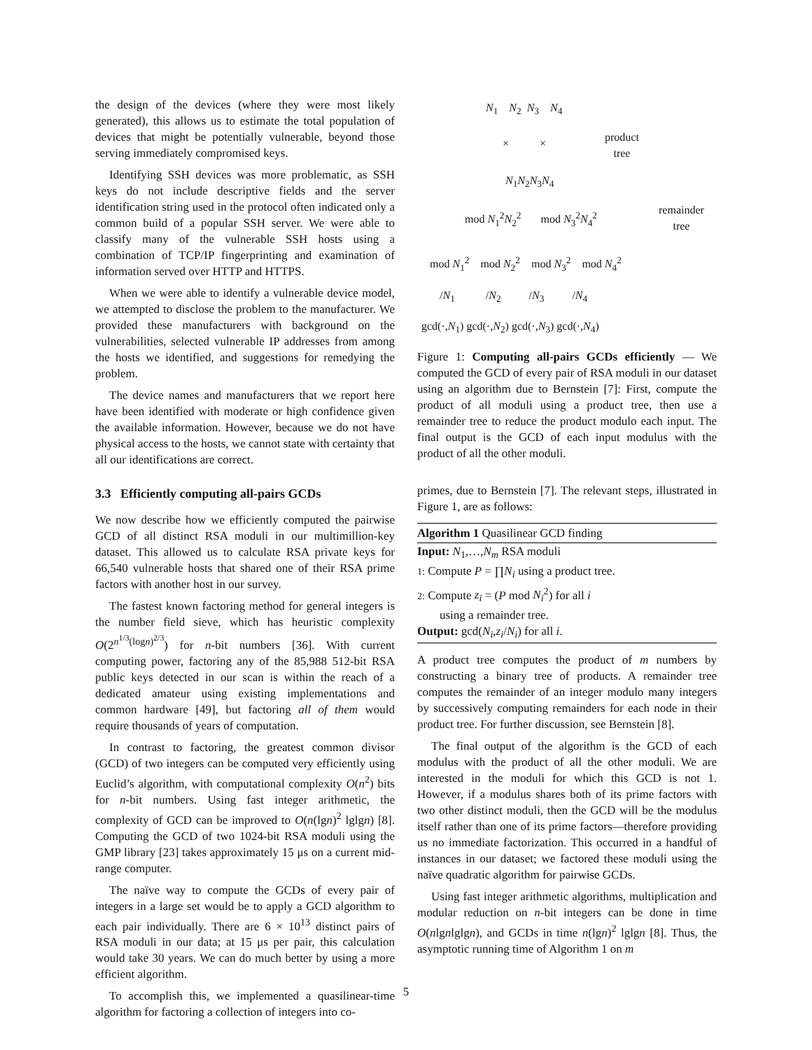the design of the devices (where they were most likely generated), this allows us to estimate the total population of devices that might be potentially vulnerable, beyond those serving immediately compromised keys.
Identifying SSH devices was more problematic, as SSH keys do not include descriptive fields and the server identification string used in the protocol often indicated only a common build of a popular SSH server. We were able to classify many of the vulnerable SSH hosts using a combination of TCP/IP fingerprinting and examination of information served over HTTP and HTTPS.
When we were able to identify a vulnerable device model, we attempted to disclose the problem to the manufacturer. We provided these manufacturers with background on the vulnerabilities, selected vulnerable IP addresses from among the hosts we identified, and suggestions for remedying the problem.
The device names and manufacturers that we report here have been identified with moderate or high confidence given the available information. However, because we do not have physical access to the hosts, we cannot state with certainty that all our identifications are correct.
3.3 Efficiently computing all-pairs GCDs
We now describe how we efficiently computed the pairwise GCD of all distinct RSA moduli in our multimillion-key dataset. This allowed us to calculate RSA private keys for 66,540 vulnerable hosts that shared one of their RSA prime factors with another host in our survey.
The fastest known factoring method for general integers is the number field sieve, which has heuristic complexity O(2<sup>n<sup>1/3</sup>(logn)<sup>2/3</sup></sup>) for n-bit numbers [36]. With current computing power, factoring any of the 85,988 512-bit RSA public keys detected in our scan is within the reach of a dedicated amateur using existing implementations and common hardware [49], but factoring all of them would require thousands of years of computation.
In contrast to factoring, the greatest common divisor (GCD) of two integers can be computed very efficiently using Euclid’s algorithm, with computational complexity O(n<sup>2</sup>) bits for n-bit numbers. Using fast integer arithmetic, the complexity of GCD can be improved to O(n(lgn)<sup>2</sup> lglgn) [8]. Computing the GCD of two 1024-bit RSA moduli using the GMP library [23] takes approximately 15 μs on a current mid-range computer.
The naïve way to compute the GCDs of every pair of integers in a large set would be to apply a GCD algorithm to each pair individually. There are 6 × 10<sup>13</sup> distinct pairs of RSA moduli in our data; at 15 μs per pair, this calculation would take 30 years. We can do much better by using a more efficient algorithm.
To accomplish this, we implemented a quasilinear-time algorithm for factoring a collection of integers into co-
N<sub>1</sub> N<sub>2</sub> N<sub>3</sub> N<sub>4</sub>
× ×
product
tree
N<sub>1</sub>N<sub>2</sub>N<sub>3</sub>N<sub>4</sub>
remainder
tree
mod N<sub>1</sub><sup>2</sup>N<sub>2</sub><sup>2</sup> mod N<sub>3</sub><sup>2</sup>N<sub>4</sub><sup>2</sup>
mod N<sub>1</sub><sup>2</sup> mod N<sub>2</sub><sup>2</sup> mod N<sub>3</sub><sup>2</sup> mod N<sub>4</sub><sup>2</sup>
/N<sub>1</sub> /N<sub>2</sub> /N<sub>3</sub> /N<sub>4</sub>
gcd(·,N<sub>1</sub>) gcd(·,N<sub>2</sub>) gcd(·,N<sub>3</sub>) gcd(·,N<sub>4</sub>)
Figure 1: Computing all-pairs GCDs efficiently — We computed the GCD of every pair of RSA moduli in our dataset using an algorithm due to Bernstein [7]: First, compute the product of all moduli using a product tree, then use a remainder tree to reduce the product modulo each input. The final output is the GCD of each input modulus with the product of all the other moduli.
primes, due to Bernstein [7]. The relevant steps, illustrated in Figure 1, are as follows:
Algorithm 1 Quasilinear GCD finding
Input: N<sub>1</sub>,…,N<sub>m</sub> RSA moduli
1: Compute P = ∏N<sub>i</sub> using a product tree.
2: Compute z<sub>i</sub> = (P mod N<sub>i</sub><sup>2</sup>) for all i
using a remainder tree.
Output: gcd(N<sub>i</sub>,z<sub>i</sub>/N<sub>i</sub>) for all i.
A product tree computes the product of m numbers by constructing a binary tree of products. A remainder tree computes the remainder of an integer modulo many integers by successively computing remainders for each node in their product tree. For further discussion, see Bernstein [8].
The final output of the algorithm is the GCD of each modulus with the product of all the other moduli. We are interested in the moduli for which this GCD is not 1. However, if a modulus shares both of its prime factors with two other distinct moduli, then the GCD will be the modulus itself rather than one of its prime factors—therefore providing us no immediate factorization. This occurred in a handful of instances in our dataset; we factored these moduli using the naïve quadratic algorithm for pairwise GCDs.
Using fast integer arithmetic algorithms, multiplication and modular reduction on n-bit integers can be done in time O(nlgnlglgn), and GCDs in time n(lgn)<sup>2</sup> lglgn [8]. Thus, the asymptotic running time of Algorithm 1 on m
5